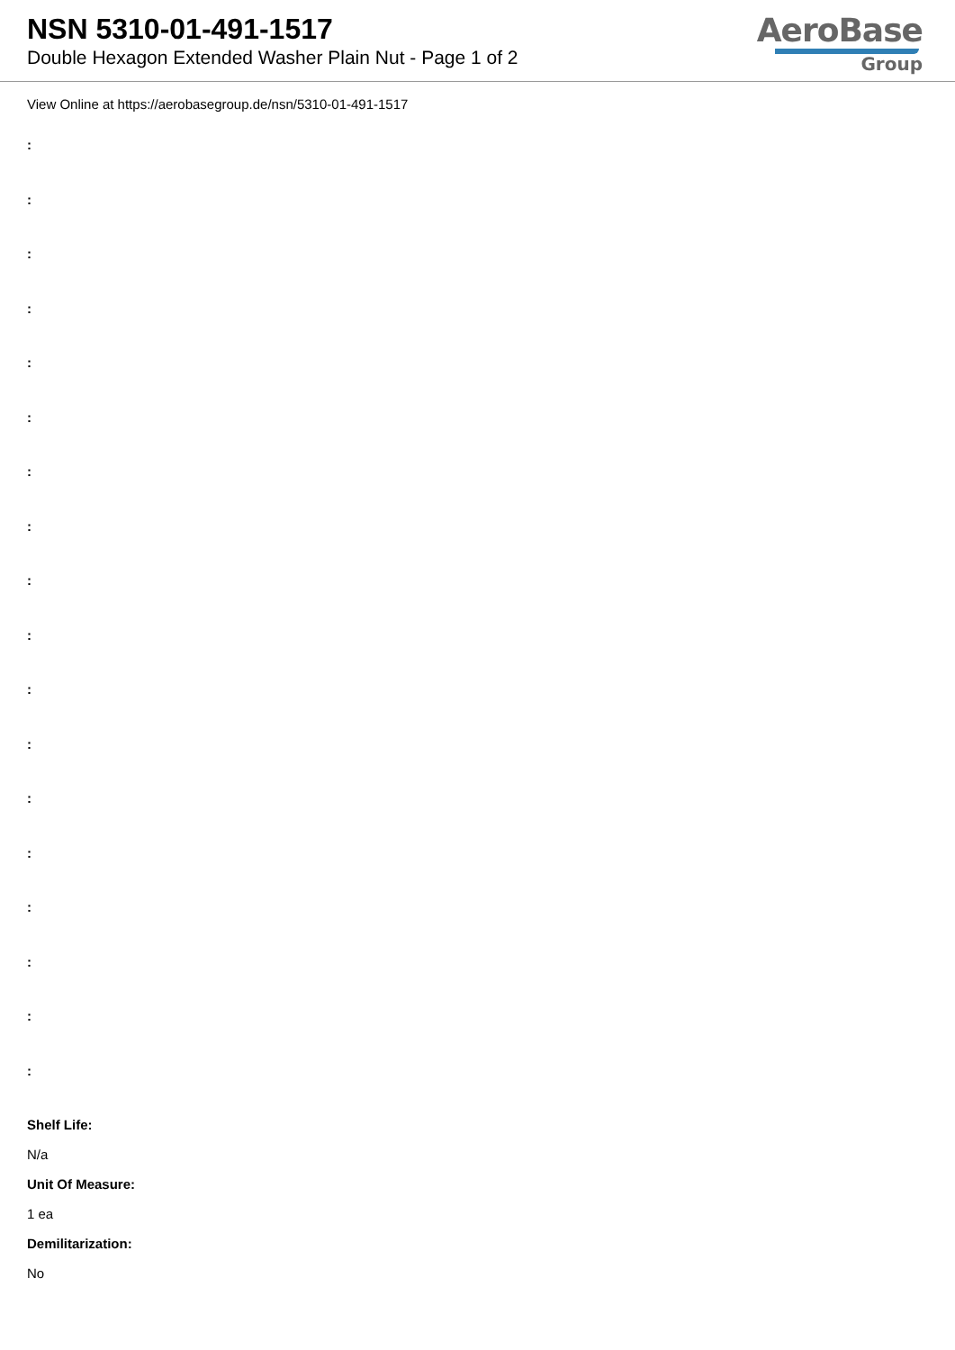NSN 5310-01-491-1517
Double Hexagon Extended Washer Plain Nut - Page 1 of 2
AeroBase
Group
View Online at https://aerobasegroup.de/nsn/5310-01-491-1517
:
:
:
:
:
:
:
:
:
:
:
:
:
:
:
:
:
:
Shelf Life:
N/a
Unit Of Measure:
1 ea
Demilitarization:
No